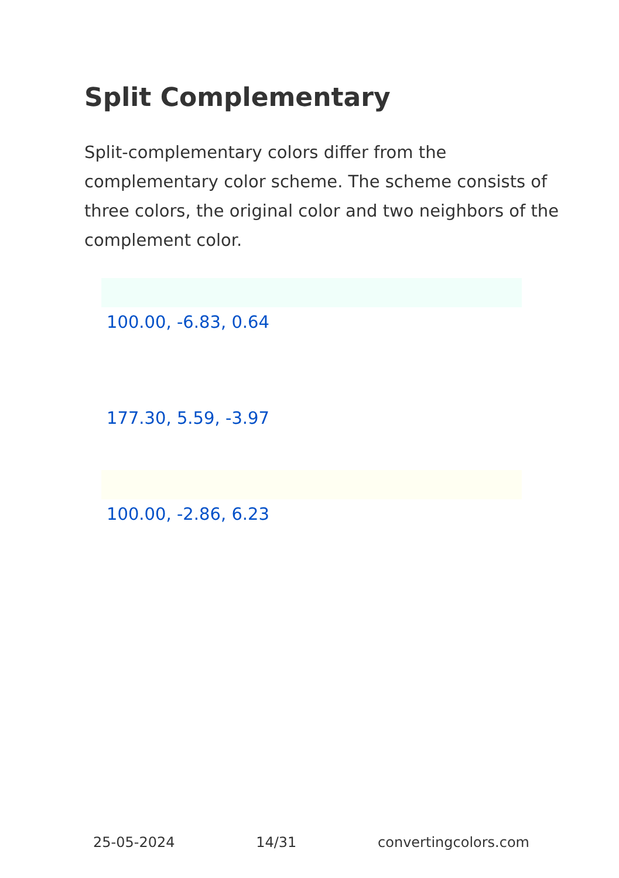Split Complementary
Split-complementary colors differ from the complementary color scheme. The scheme consists of three colors, the original color and two neighbors of the complement color.
100.00, -6.83, 0.64
177.30, 5.59, -3.97
100.00, -2.86, 6.23
25-05-2024 14/31 convertingcolors.com